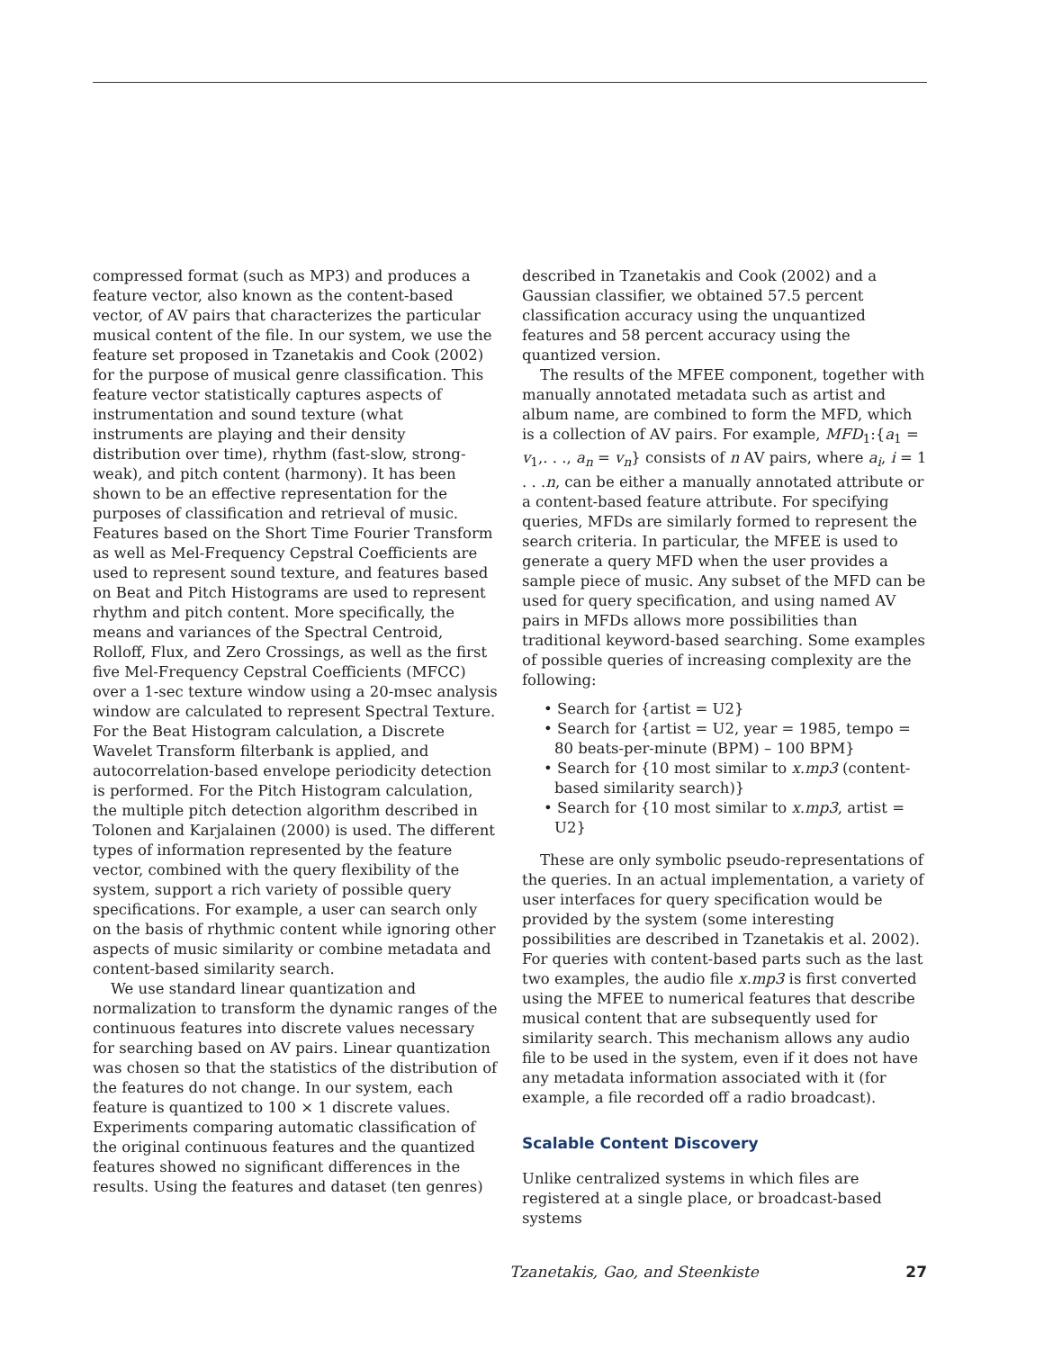compressed format (such as MP3) and produces a feature vector, also known as the content-based vector, of AV pairs that characterizes the particular musical content of the file. In our system, we use the feature set proposed in Tzanetakis and Cook (2002) for the purpose of musical genre classification. This feature vector statistically captures aspects of instrumentation and sound texture (what instruments are playing and their density distribution over time), rhythm (fast-slow, strong-weak), and pitch content (harmony). It has been shown to be an effective representation for the purposes of classification and retrieval of music. Features based on the Short Time Fourier Transform as well as Mel-Frequency Cepstral Coefficients are used to represent sound texture, and features based on Beat and Pitch Histograms are used to represent rhythm and pitch content. More specifically, the means and variances of the Spectral Centroid, Rolloff, Flux, and Zero Crossings, as well as the first five Mel-Frequency Cepstral Coefficients (MFCC) over a 1-sec texture window using a 20-msec analysis window are calculated to represent Spectral Texture. For the Beat Histogram calculation, a Discrete Wavelet Transform filterbank is applied, and autocorrelation-based envelope periodicity detection is performed. For the Pitch Histogram calculation, the multiple pitch detection algorithm described in Tolonen and Karjalainen (2000) is used. The different types of information represented by the feature vector, combined with the query flexibility of the system, support a rich variety of possible query specifications. For example, a user can search only on the basis of rhythmic content while ignoring other aspects of music similarity or combine metadata and content-based similarity search.
We use standard linear quantization and normalization to transform the dynamic ranges of the continuous features into discrete values necessary for searching based on AV pairs. Linear quantization was chosen so that the statistics of the distribution of the features do not change. In our system, each feature is quantized to 100 × 1 discrete values. Experiments comparing automatic classification of the original continuous features and the quantized features showed no significant differences in the results. Using the features and dataset (ten genres)
described in Tzanetakis and Cook (2002) and a Gaussian classifier, we obtained 57.5 percent classification accuracy using the unquantized features and 58 percent accuracy using the quantized version.
The results of the MFEE component, together with manually annotated metadata such as artist and album name, are combined to form the MFD, which is a collection of AV pairs. For example, MFD<sub>1</sub>:{a<sub>1</sub> = v<sub>1</sub>,. . ., a<sub>n</sub> = v<sub>n</sub>} consists of n AV pairs, where a<sub>i</sub>, i = 1 . . .n, can be either a manually annotated attribute or a content-based feature attribute. For specifying queries, MFDs are similarly formed to represent the search criteria. In particular, the MFEE is used to generate a query MFD when the user provides a sample piece of music. Any subset of the MFD can be used for query specification, and using named AV pairs in MFDs allows more possibilities than traditional keyword-based searching. Some examples of possible queries of increasing complexity are the following:
• Search for {artist = U2}
• Search for {artist = U2, year = 1985, tempo = 80 beats-per-minute (BPM) – 100 BPM}
• Search for {10 most similar to x.mp3 (content-based similarity search)}
• Search for {10 most similar to x.mp3, artist = U2}
These are only symbolic pseudo-representations of the queries. In an actual implementation, a variety of user interfaces for query specification would be provided by the system (some interesting possibilities are described in Tzanetakis et al. 2002). For queries with content-based parts such as the last two examples, the audio file x.mp3 is first converted using the MFEE to numerical features that describe musical content that are subsequently used for similarity search. This mechanism allows any audio file to be used in the system, even if it does not have any metadata information associated with it (for example, a file recorded off a radio broadcast).
Scalable Content Discovery
Unlike centralized systems in which files are registered at a single place, or broadcast-based systems
Tzanetakis, Gao, and Steenkiste 27